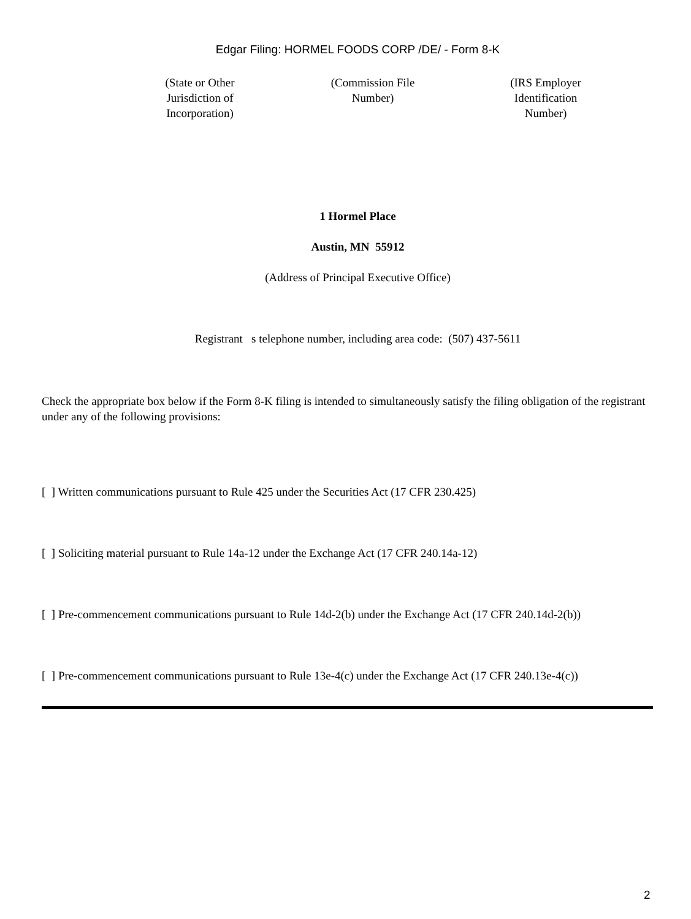Edgar Filing: HORMEL FOODS CORP /DE/ - Form 8-K
| (State or Other Jurisdiction of Incorporation) | (Commission File Number) | (IRS Employer Identification Number) |
1 Hormel Place
Austin, MN 55912
(Address of Principal Executive Office)
Registrant s telephone number, including area code: (507) 437-5611
Check the appropriate box below if the Form 8-K filing is intended to simultaneously satisfy the filing obligation of the registrant under any of the following provisions:
[ ] Written communications pursuant to Rule 425 under the Securities Act (17 CFR 230.425)
[ ] Soliciting material pursuant to Rule 14a-12 under the Exchange Act (17 CFR 240.14a-12)
[ ] Pre-commencement communications pursuant to Rule 14d-2(b) under the Exchange Act (17 CFR 240.14d-2(b))
[ ] Pre-commencement communications pursuant to Rule 13e-4(c) under the Exchange Act (17 CFR 240.13e-4(c))
2